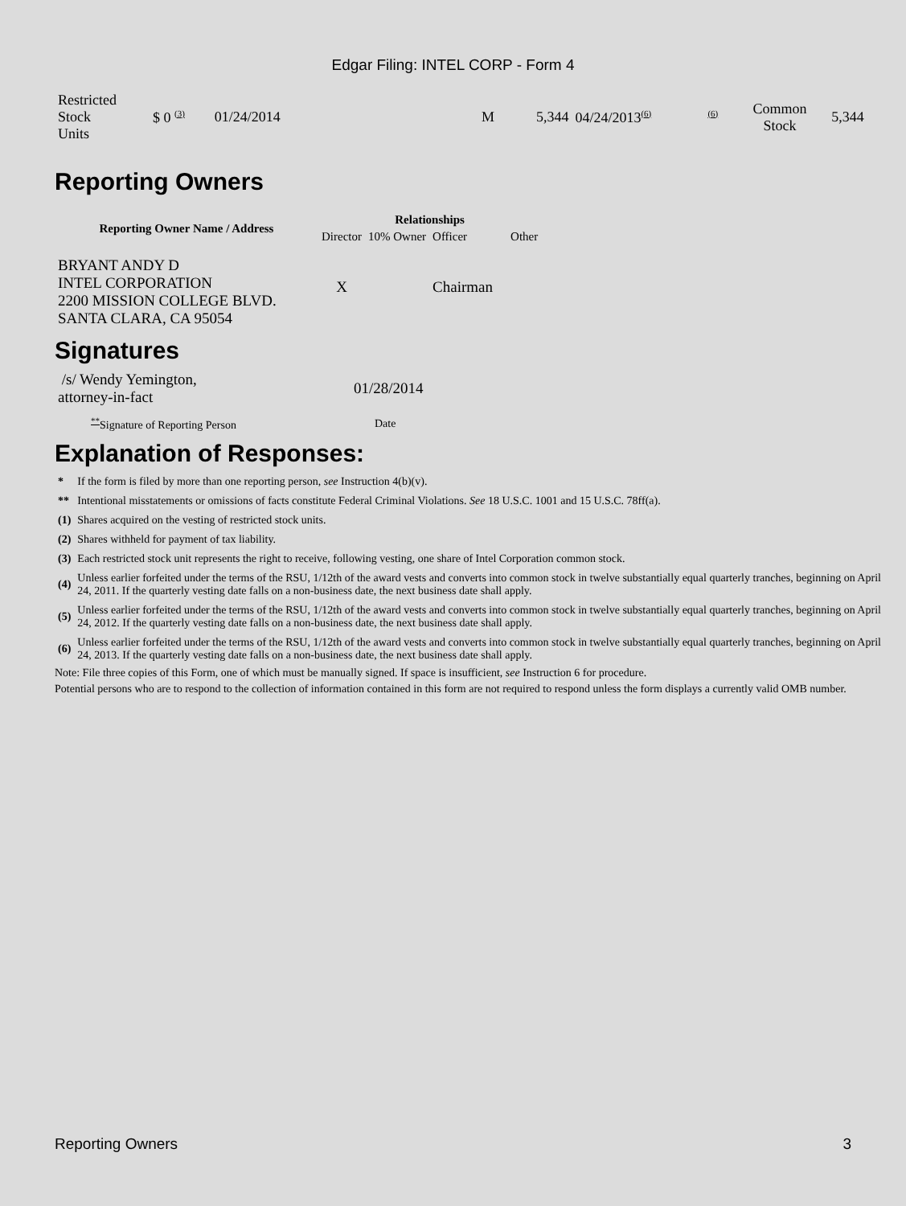Edgar Filing: INTEL CORP - Form 4
| Restricted Stock Units | $ 0 <sup>(3)</sup> | 01/24/2014 | | M | 5,344 | 04/24/2013<sup>(6)</sup> | <sup>(6)</sup> | Common Stock | 5,344 |
Reporting Owners
| Reporting Owner Name / Address | Relationships | | | |
| --- | --- | --- | --- | --- |
| | Director | 10% Owner | Officer | Other |
| BRYANT ANDY D INTEL CORPORATION 2200 MISSION COLLEGE BLVD. SANTA CLARA, CA 95054 | X | | Chairman | |
Signatures
| /s/ Wendy Yemington, attorney-in-fact | 01/28/2014 |
| <sup>**</sup> Signature of Reporting Person | Date |
Explanation of Responses:
| * | If the form is filed by more than one reporting person, see Instruction 4(b)(v). |
| ** | Intentional misstatements or omissions of facts constitute Federal Criminal Violations. See 18 U.S.C. 1001 and 15 U.S.C. 78ff(a). |
| (1) | Shares acquired on the vesting of restricted stock units. |
| (2) | Shares withheld for payment of tax liability. |
| (3) | Each restricted stock unit represents the right to receive, following vesting, one share of Intel Corporation common stock. |
| (4) | Unless earlier forfeited under the terms of the RSU, 1/12th of the award vests and converts into common stock in twelve substantially equal quarterly tranches, beginning on April 24, 2011. If the quarterly vesting date falls on a non-business date, the next business date shall apply. |
| (5) | Unless earlier forfeited under the terms of the RSU, 1/12th of the award vests and converts into common stock in twelve substantially equal quarterly tranches, beginning on April 24, 2012. If the quarterly vesting date falls on a non-business date, the next business date shall apply. |
| (6) | Unless earlier forfeited under the terms of the RSU, 1/12th of the award vests and converts into common stock in twelve substantially equal quarterly tranches, beginning on April 24, 2013. If the quarterly vesting date falls on a non-business date, the next business date shall apply. |
Note: File three copies of this Form, one of which must be manually signed. If space is insufficient, see Instruction 6 for procedure.
Potential persons who are to respond to the collection of information contained in this form are not required to respond unless the form displays a currently valid OMB number.
Reporting Owners 3